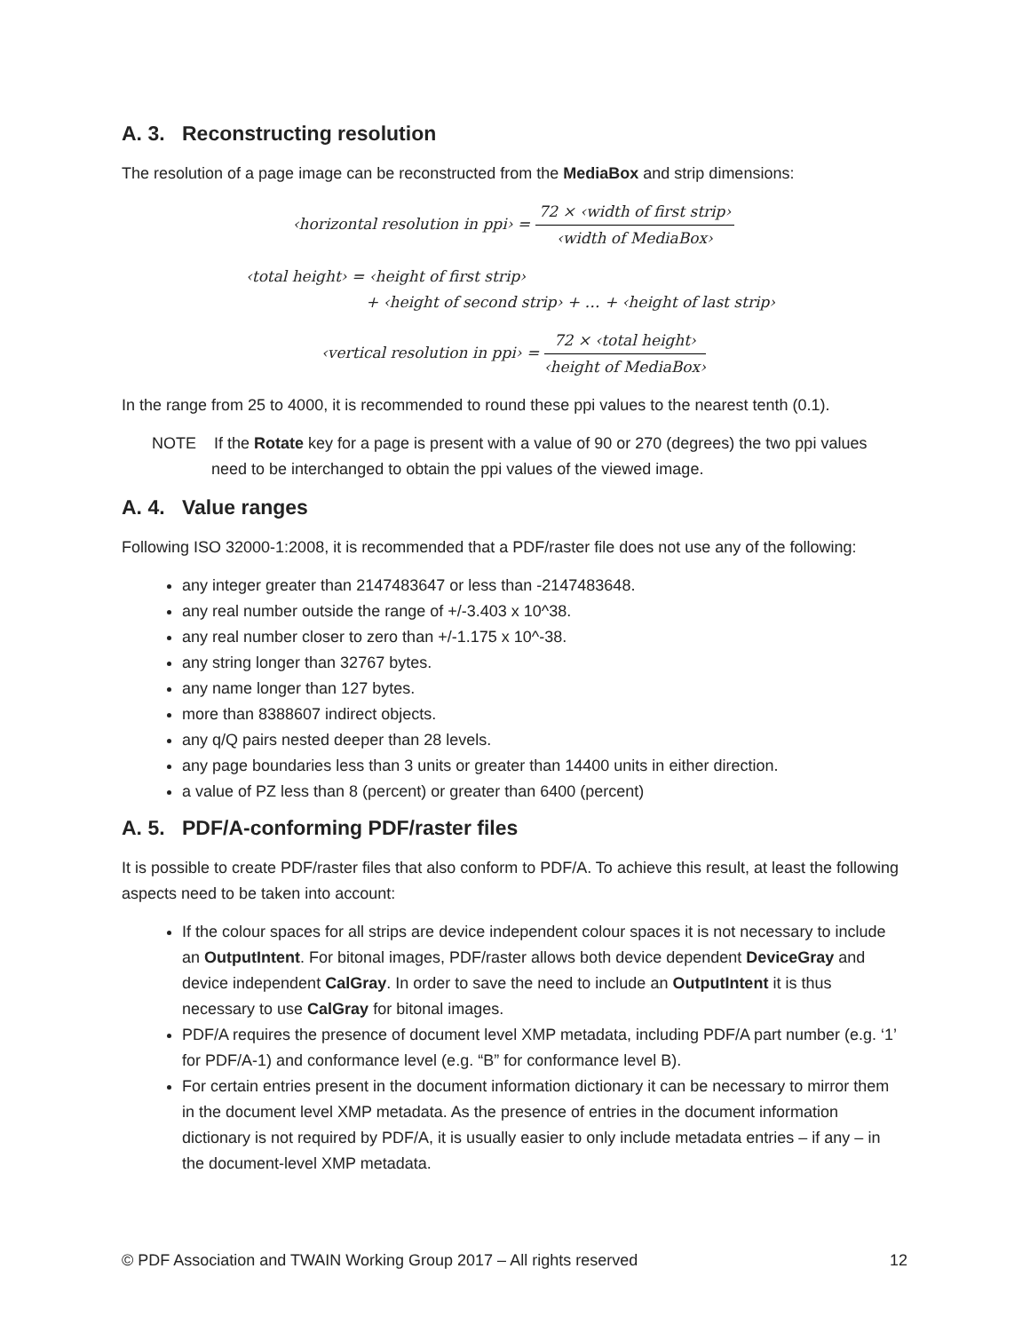A. 3. Reconstructing resolution
The resolution of a page image can be reconstructed from the MediaBox and strip dimensions:
‹horizontal resolution in ppi› =
72 × ‹width of first strip›
‹width of MediaBox›
‹total height› = ‹height of first strip›
+ ‹height of second strip› + … + ‹height of last strip›
‹vertical resolution in ppi› =
72 × ‹total height›
‹height of MediaBox›
In the range from 25 to 4000, it is recommended to round these ppi values to the nearest tenth (0.1).
NOTE If the Rotate key for a page is present with a value of 90 or 270 (degrees) the two ppi values need to be interchanged to obtain the ppi values of the viewed image.
A. 4. Value ranges
Following ISO 32000-1:2008, it is recommended that a PDF/raster file does not use any of the following:
any integer greater than 2147483647 or less than -2147483648.
any real number outside the range of +/-3.403 x 10^38.
any real number closer to zero than +/-1.175 x 10^-38.
any string longer than 32767 bytes.
any name longer than 127 bytes.
more than 8388607 indirect objects.
any q/Q pairs nested deeper than 28 levels.
any page boundaries less than 3 units or greater than 14400 units in either direction.
a value of PZ less than 8 (percent) or greater than 6400 (percent)
A. 5. PDF/A-conforming PDF/raster files
It is possible to create PDF/raster files that also conform to PDF/A. To achieve this result, at least the following aspects need to be taken into account:
If the colour spaces for all strips are device independent colour spaces it is not necessary to include an OutputIntent. For bitonal images, PDF/raster allows both device dependent DeviceGray and device independent CalGray. In order to save the need to include an OutputIntent it is thus necessary to use CalGray for bitonal images.
PDF/A requires the presence of document level XMP metadata, including PDF/A part number (e.g. ‘1’ for PDF/A-1) and conformance level (e.g. “B” for conformance level B).
For certain entries present in the document information dictionary it can be necessary to mirror them in the document level XMP metadata. As the presence of entries in the document information dictionary is not required by PDF/A, it is usually easier to only include metadata entries – if any – in the document-level XMP metadata.
© PDF Association and TWAIN Working Group 2017 – All rights reserved 12